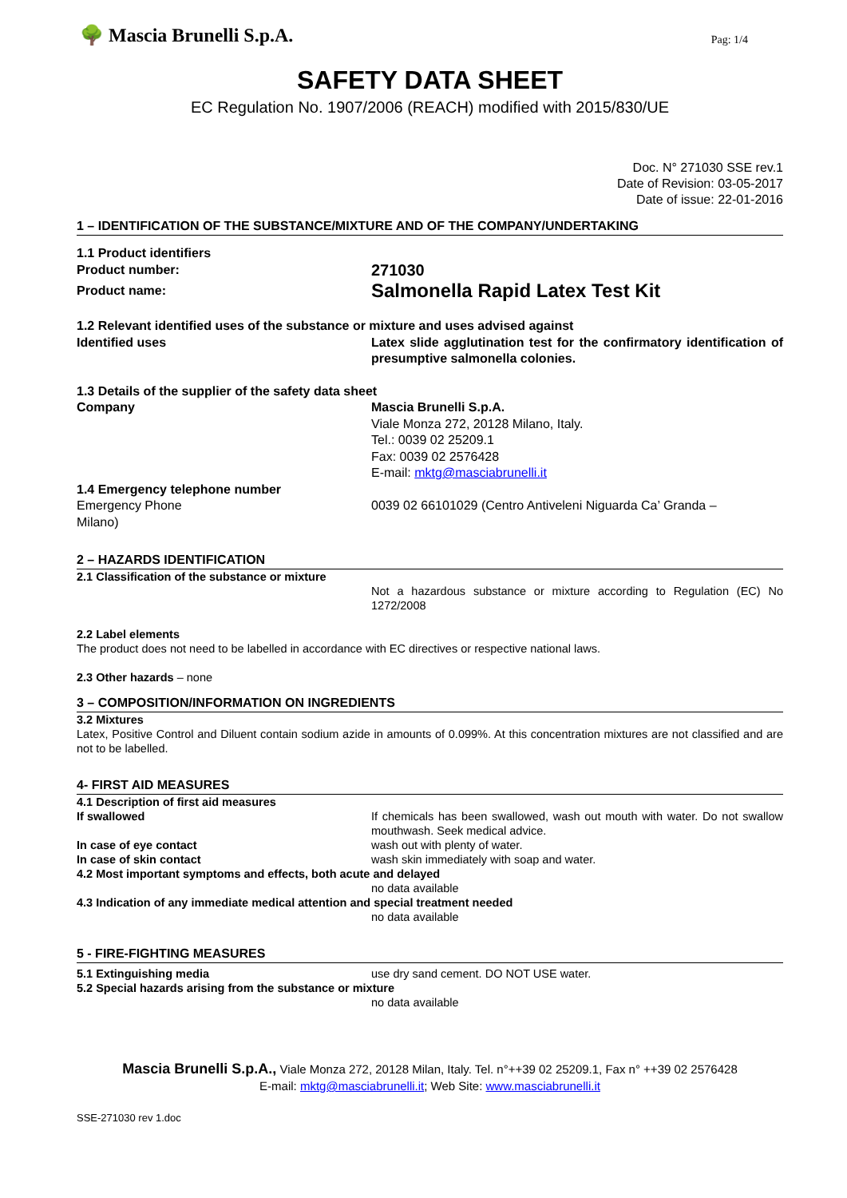🌳 Mascia Brunelli S.p.A.
Pag: 1/4
SAFETY DATA SHEET
EC Regulation No. 1907/2006 (REACH) modified with 2015/830/UE
Doc. N° 271030 SSE rev.1
Date of Revision: 03-05-2017
Date of issue: 22-01-2016
1 – IDENTIFICATION OF THE SUBSTANCE/MIXTURE AND OF THE COMPANY/UNDERTAKING
1.1 Product identifiers
Product number:
271030
Product name:
Salmonella Rapid Latex Test Kit
1.2 Relevant identified uses of the substance or mixture and uses advised against
Identified uses Latex slide agglutination test for the confirmatory identification of presumptive salmonella colonies.
1.3 Details of the supplier of the safety data sheet
Company Mascia Brunelli S.p.A.
Viale Monza 272, 20128 Milano, Italy.
Tel.: 0039 02 25209.1
Fax: 0039 02 2576428
E-mail: mktg@masciabrunelli.it
1.4 Emergency telephone number
Emergency Phone 0039 02 66101029 (Centro Antiveleni Niguarda Ca’ Granda –
Milano)
2 – HAZARDS IDENTIFICATION
2.1 Classification of the substance or mixture
Not a hazardous substance or mixture according to Regulation (EC) No 1272/2008
2.2 Label elements
The product does not need to be labelled in accordance with EC directives or respective national laws.
2.3 Other hazards – none
3 – COMPOSITION/INFORMATION ON INGREDIENTS
3.2 Mixtures
Latex, Positive Control and Diluent contain sodium azide in amounts of 0.099%. At this concentration mixtures are not classified and are not to be labelled.
4- FIRST AID MEASURES
4.1 Description of first aid measures
If swallowed If chemicals has been swallowed, wash out mouth with water. Do not swallow mouthwash. Seek medical advice.
In case of eye contact wash out with plenty of water.
In case of skin contact wash skin immediately with soap and water.
4.2 Most important symptoms and effects, both acute and delayed
no data available
4.3 Indication of any immediate medical attention and special treatment needed
no data available
5 - FIRE-FIGHTING MEASURES
5.1 Extinguishing media use dry sand cement. DO NOT USE water.
5.2 Special hazards arising from the substance or mixture
no data available
Mascia Brunelli S.p.A., Viale Monza 272, 20128 Milan, Italy. Tel. n°++39 02 25209.1, Fax n° ++39 02 2576428
E-mail: mktg@masciabrunelli.it; Web Site: www.masciabrunelli.it
SSE-271030 rev 1.doc